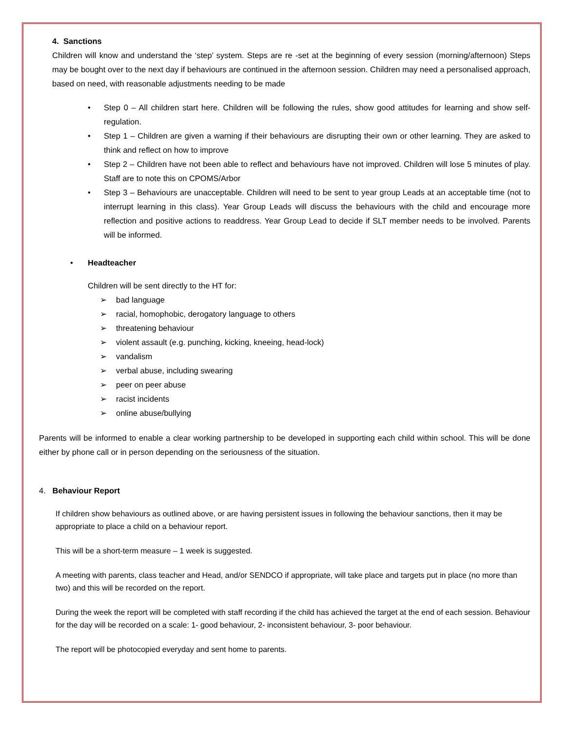4. Sanctions
Children will know and understand the ‘step’ system. Steps are re -set at the beginning of every session (morning/afternoon) Steps may be bought over to the next day if behaviours are continued in the afternoon session. Children may need a personalised approach, based on need, with reasonable adjustments needing to be made
• Step 0 – All children start here. Children will be following the rules, show good attitudes for learning and show self-regulation.
• Step 1 – Children are given a warning if their behaviours are disrupting their own or other learning. They are asked to think and reflect on how to improve
• Step 2 – Children have not been able to reflect and behaviours have not improved. Children will lose 5 minutes of play. Staff are to note this on CPOMS/Arbor
• Step 3 – Behaviours are unacceptable. Children will need to be sent to year group Leads at an acceptable time (not to interrupt learning in this class). Year Group Leads will discuss the behaviours with the child and encourage more reflection and positive actions to readdress. Year Group Lead to decide if SLT member needs to be involved. Parents will be informed.
• Headteacher
Children will be sent directly to the HT for:
➢ bad language
➢ racial, homophobic, derogatory language to others
➢ threatening behaviour
➢ violent assault (e.g. punching, kicking, kneeing, head-lock)
➢ vandalism
➢ verbal abuse, including swearing
➢ peer on peer abuse
➢ racist incidents
➢ online abuse/bullying
Parents will be informed to enable a clear working partnership to be developed in supporting each child within school. This will be done either by phone call or in person depending on the seriousness of the situation.
4. Behaviour Report
If children show behaviours as outlined above, or are having persistent issues in following the behaviour sanctions, then it may be appropriate to place a child on a behaviour report.
This will be a short-term measure – 1 week is suggested.
A meeting with parents, class teacher and Head, and/or SENDCO if appropriate, will take place and targets put in place (no more than two) and this will be recorded on the report.
During the week the report will be completed with staff recording if the child has achieved the target at the end of each session. Behaviour for the day will be recorded on a scale: 1- good behaviour, 2- inconsistent behaviour, 3- poor behaviour.
The report will be photocopied everyday and sent home to parents.